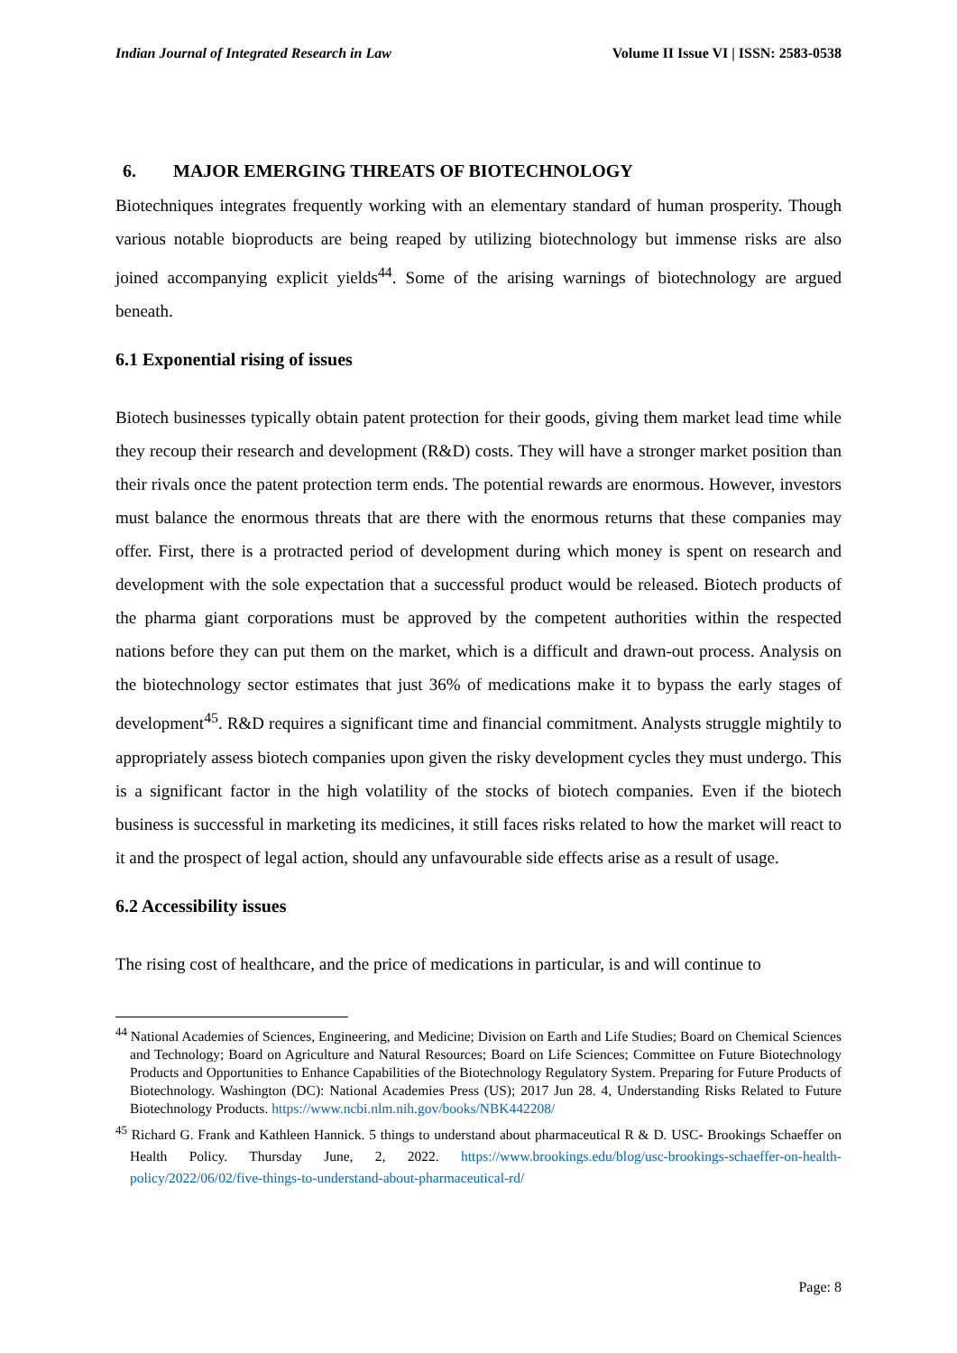Indian Journal of Integrated Research in Law Volume II Issue VI | ISSN: 2583-0538
6. MAJOR EMERGING THREATS OF BIOTECHNOLOGY
Biotechniques integrates frequently working with an elementary standard of human prosperity. Though various notable bioproducts are being reaped by utilizing biotechnology but immense risks are also joined accompanying explicit yields<sup>44</sup>. Some of the arising warnings of biotechnology are argued beneath.
6.1 Exponential rising of issues
Biotech businesses typically obtain patent protection for their goods, giving them market lead time while they recoup their research and development (R&D) costs. They will have a stronger market position than their rivals once the patent protection term ends. The potential rewards are enormous. However, investors must balance the enormous threats that are there with the enormous returns that these companies may offer. First, there is a protracted period of development during which money is spent on research and development with the sole expectation that a successful product would be released. Biotech products of the pharma giant corporations must be approved by the competent authorities within the respected nations before they can put them on the market, which is a difficult and drawn-out process. Analysis on the biotechnology sector estimates that just 36% of medications make it to bypass the early stages of development<sup>45</sup>. R&D requires a significant time and financial commitment. Analysts struggle mightily to appropriately assess biotech companies upon given the risky development cycles they must undergo. This is a significant factor in the high volatility of the stocks of biotech companies. Even if the biotech business is successful in marketing its medicines, it still faces risks related to how the market will react to it and the prospect of legal action, should any unfavourable side effects arise as a result of usage.
6.2 Accessibility issues
The rising cost of healthcare, and the price of medications in particular, is and will continue to
<sup>44</sup> National Academies of Sciences, Engineering, and Medicine; Division on Earth and Life Studies; Board on Chemical Sciences and Technology; Board on Agriculture and Natural Resources; Board on Life Sciences; Committee on Future Biotechnology Products and Opportunities to Enhance Capabilities of the Biotechnology Regulatory System. Preparing for Future Products of Biotechnology. Washington (DC): National Academies Press (US); 2017 Jun 28. 4, Understanding Risks Related to Future Biotechnology Products. https://www.ncbi.nlm.nih.gov/books/NBK442208/
<sup>45</sup> Richard G. Frank and Kathleen Hannick. 5 things to understand about pharmaceutical R & D. USC- Brookings Schaeffer on Health Policy. Thursday June, 2, 2022. https://www.brookings.edu/blog/usc-brookings-schaeffer-on-health-policy/2022/06/02/five-things-to-understand-about-pharmaceutical-rd/
Page: 8